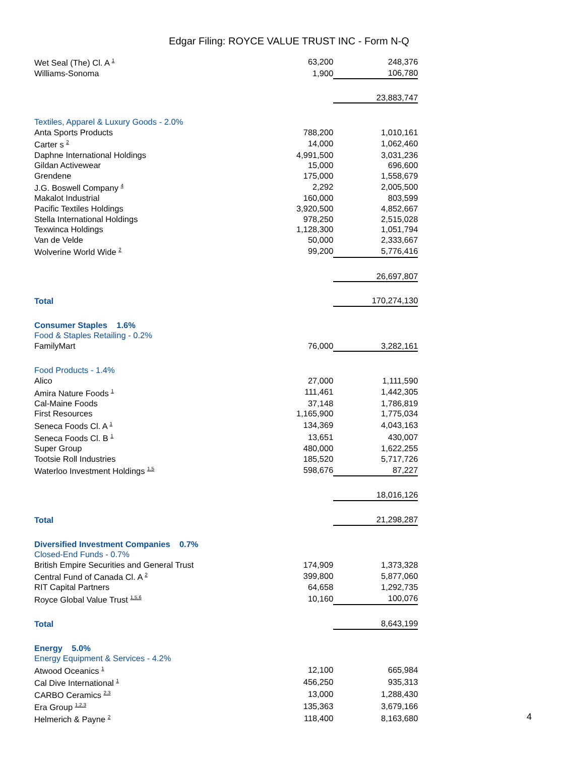Edgar Filing: ROYCE VALUE TRUST INC - Form N-Q
| Wet Seal (The) Cl. A <sup>1</sup> | 63,200 | 248,376 |
| Williams-Sonoma | 1,900 | 106,780 |
| | | 23,883,747 |
| Textiles, Apparel & Luxury Goods - 2.0% | | |
| Anta Sports Products | 788,200 | 1,010,161 |
| Carter s <sup>2</sup> | 14,000 | 1,062,460 |
| Daphne International Holdings | 4,991,500 | 3,031,236 |
| Gildan Activewear | 15,000 | 696,600 |
| Grendene | 175,000 | 1,558,679 |
| J.G. Boswell Company <sup>4</sup> | 2,292 | 2,005,500 |
| Makalot Industrial | 160,000 | 803,599 |
| Pacific Textiles Holdings | 3,920,500 | 4,852,667 |
| Stella International Holdings | 978,250 | 2,515,028 |
| Texwinca Holdings | 1,128,300 | 1,051,794 |
| Van de Velde | 50,000 | 2,333,667 |
| Wolverine World Wide <sup>2</sup> | 99,200 | 5,776,416 |
| | | 26,697,807 |
| Total | | 170,274,130 |
| Consumer Staples 1.6% | | |
| Food & Staples Retailing - 0.2% | | |
| FamilyMart | 76,000 | 3,282,161 |
| Food Products - 1.4% | | |
| Alico | 27,000 | 1,111,590 |
| Amira Nature Foods <sup>1</sup> | 111,461 | 1,442,305 |
| Cal-Maine Foods | 37,148 | 1,786,819 |
| First Resources | 1,165,900 | 1,775,034 |
| Seneca Foods Cl. A <sup>1</sup> | 134,369 | 4,043,163 |
| Seneca Foods Cl. B <sup>1</sup> | 13,651 | 430,007 |
| Super Group | 480,000 | 1,622,255 |
| Tootsie Roll Industries | 185,520 | 5,717,726 |
| Waterloo Investment Holdings <sup>1,5</sup> | 598,676 | 87,227 |
| | | 18,016,126 |
| Total | | 21,298,287 |
| Diversified Investment Companies 0.7% | | |
| Closed-End Funds - 0.7% | | |
| British Empire Securities and General Trust | 174,909 | 1,373,328 |
| Central Fund of Canada Cl. A <sup>2</sup> | 399,800 | 5,877,060 |
| RIT Capital Partners | 64,658 | 1,292,735 |
| Royce Global Value Trust <sup>1,5,6</sup> | 10,160 | 100,076 |
| Total | | 8,643,199 |
| Energy 5.0% | | |
| Energy Equipment & Services - 4.2% | | |
| Atwood Oceanics <sup>1</sup> | 12,100 | 665,984 |
| Cal Dive International <sup>1</sup> | 456,250 | 935,313 |
| CARBO Ceramics <sup>2,3</sup> | 13,000 | 1,288,430 |
| Era Group <sup>1,2,3</sup> | 135,363 | 3,679,166 |
| Helmerich & Payne <sup>2</sup> | 118,400 | 8,163,680 |
4